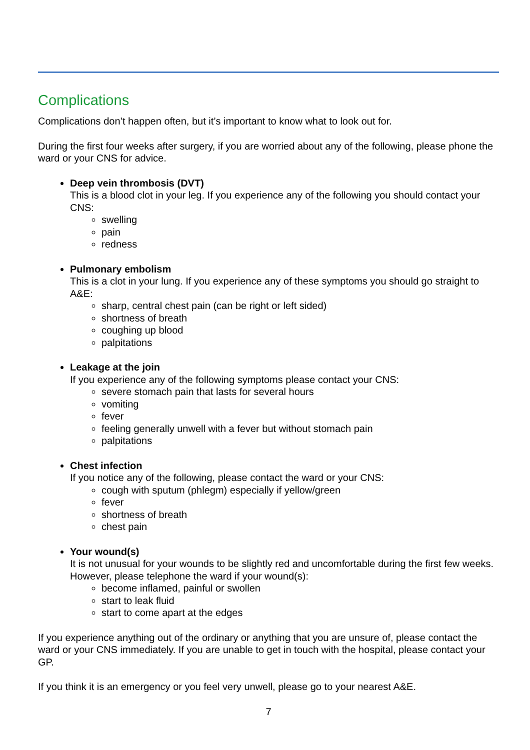Complications
Complications don’t happen often, but it’s important to know what to look out for.
During the first four weeks after surgery, if you are worried about any of the following, please phone the ward or your CNS for advice.
Deep vein thrombosis (DVT)
This is a blood clot in your leg. If you experience any of the following you should contact your CNS:
swelling
pain
redness
Pulmonary embolism
This is a clot in your lung. If you experience any of these symptoms you should go straight to A&E:
sharp, central chest pain (can be right or left sided)
shortness of breath
coughing up blood
palpitations
Leakage at the join
If you experience any of the following symptoms please contact your CNS:
severe stomach pain that lasts for several hours
vomiting
fever
feeling generally unwell with a fever but without stomach pain
palpitations
Chest infection
If you notice any of the following, please contact the ward or your CNS:
cough with sputum (phlegm) especially if yellow/green
fever
shortness of breath
chest pain
Your wound(s)
It is not unusual for your wounds to be slightly red and uncomfortable during the first few weeks. However, please telephone the ward if your wound(s):
become inflamed, painful or swollen
start to leak fluid
start to come apart at the edges
If you experience anything out of the ordinary or anything that you are unsure of, please contact the ward or your CNS immediately. If you are unable to get in touch with the hospital, please contact your GP.
If you think it is an emergency or you feel very unwell, please go to your nearest A&E.
7